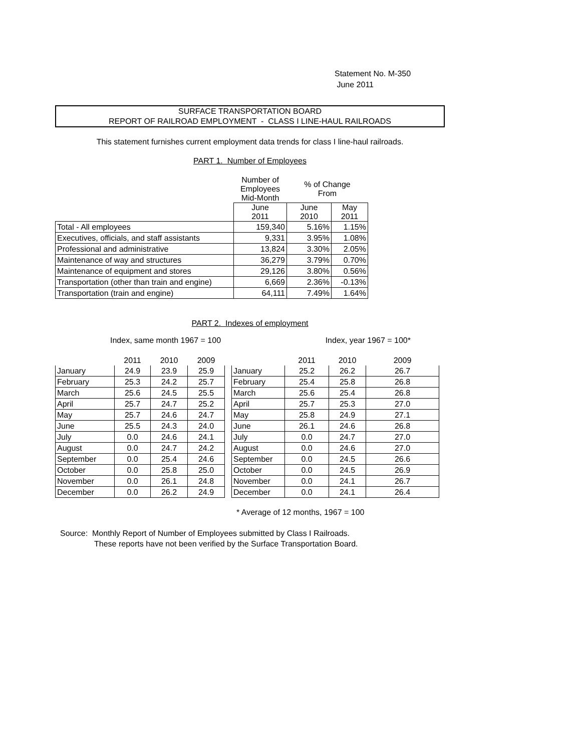Statement No. M-350
June 2011
SURFACE TRANSPORTATION BOARD
REPORT OF RAILROAD EMPLOYMENT - CLASS I LINE-HAUL RAILROADS
This statement furnishes current employment data trends for class I line-haul railroads.
PART 1. Number of Employees
| | Number of Employees Mid-Month | % of Change From | |
| | June 2011 | June 2010 | May 2011 |
| Total - All employees | 159,340 | 5.16% | 1.15% |
| Executives, officials, and staff assistants | 9,331 | 3.95% | 1.08% |
| Professional and administrative | 13,824 | 3.30% | 2.05% |
| Maintenance of way and structures | 36,279 | 3.79% | 0.70% |
| Maintenance of equipment and stores | 29,126 | 3.80% | 0.56% |
| Transportation (other than train and engine) | 6,669 | 2.36% | -0.13% |
| Transportation (train and engine) | 64,111 | 7.49% | 1.64% |
PART 2. Indexes of employment
Index, same month 1967 = 100 Index, year 1967 = 100*
| | 2011 | 2010 | 2009 | | | 2011 | 2010 | 2009 |
| January | 24.9 | 23.9 | 25.9 | | January | 25.2 | 26.2 | 26.7 |
| February | 25.3 | 24.2 | 25.7 | | February | 25.4 | 25.8 | 26.8 |
| March | 25.6 | 24.5 | 25.5 | | March | 25.6 | 25.4 | 26.8 |
| April | 25.7 | 24.7 | 25.2 | | April | 25.7 | 25.3 | 27.0 |
| May | 25.7 | 24.6 | 24.7 | | May | 25.8 | 24.9 | 27.1 |
| June | 25.5 | 24.3 | 24.0 | | June | 26.1 | 24.6 | 26.8 |
| July | 0.0 | 24.6 | 24.1 | | July | 0.0 | 24.7 | 27.0 |
| August | 0.0 | 24.7 | 24.2 | | August | 0.0 | 24.6 | 27.0 |
| September | 0.0 | 25.4 | 24.6 | | September | 0.0 | 24.5 | 26.6 |
| October | 0.0 | 25.8 | 25.0 | | October | 0.0 | 24.5 | 26.9 |
| November | 0.0 | 26.1 | 24.8 | | November | 0.0 | 24.1 | 26.7 |
| December | 0.0 | 26.2 | 24.9 | | December | 0.0 | 24.1 | 26.4 |
* Average of 12 months, 1967 = 100
Source: Monthly Report of Number of Employees submitted by Class I Railroads.
These reports have not been verified by the Surface Transportation Board.